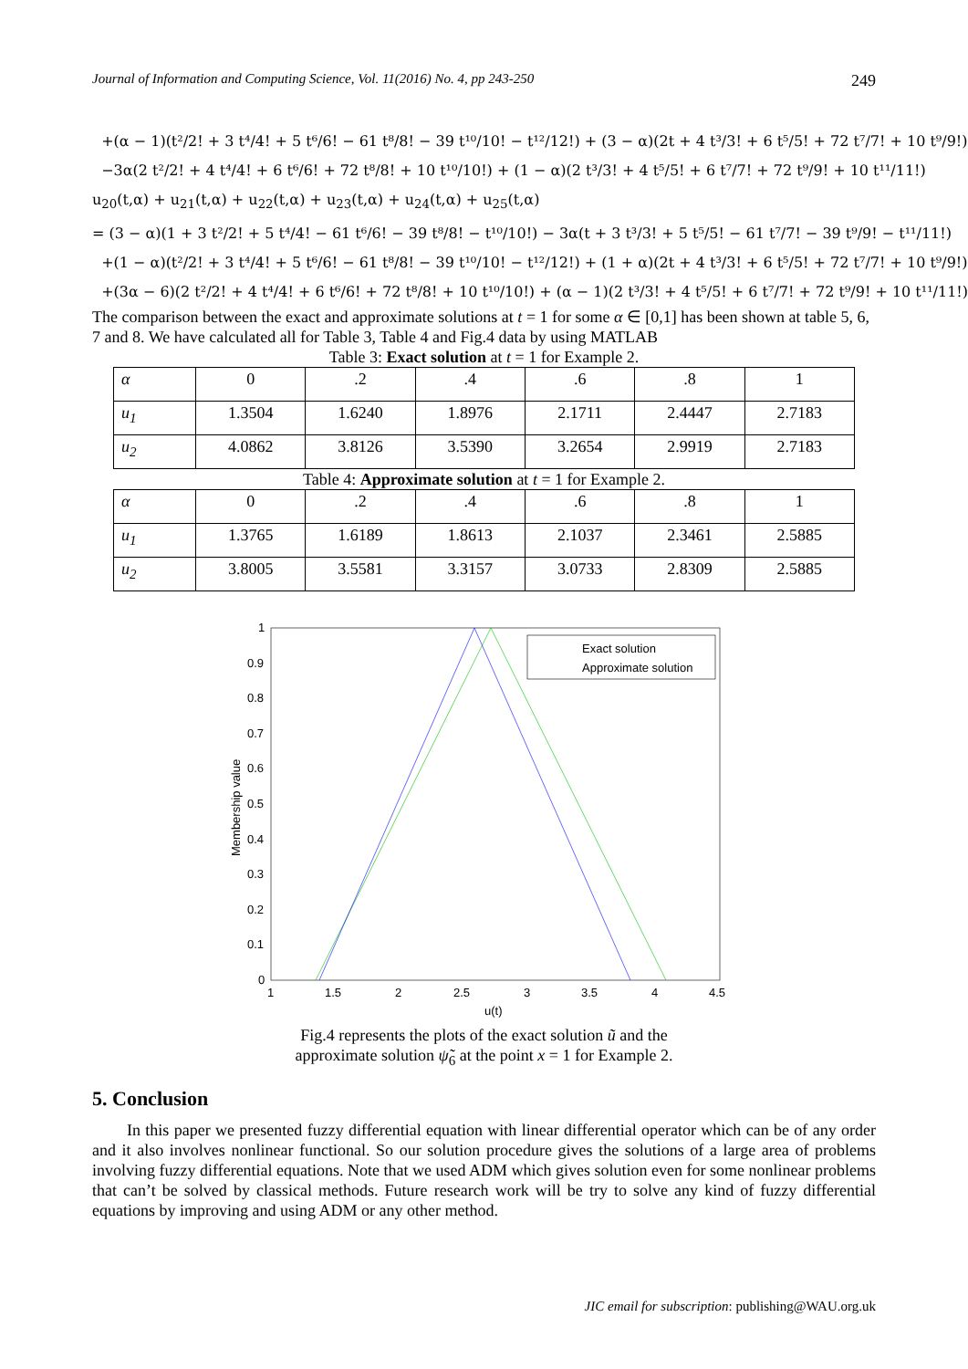Journal of Information and Computing Science, Vol. 11(2016) No. 4, pp 243-250 249
+(α − 1)(t²/2! + 3 t⁴/4! + 5 t⁶/6! − 61 t⁸/8! − 39 t¹⁰/10! − t¹²/12!) + (3 − α)(2t + 4 t³/3! + 6 t⁵/5! + 72 t⁷/7! + 10 t⁹/9!)
−3α(2 t²/2! + 4 t⁴/4! + 6 t⁶/6! + 72 t⁸/8! + 10 t¹⁰/10!) + (1 − α)(2 t³/3! + 4 t⁵/5! + 6 t⁷/7! + 72 t⁹/9! + 10 t¹¹/11!)
u<sub>20</sub>(t,α) + u<sub>21</sub>(t,α) + u<sub>22</sub>(t,α) + u<sub>23</sub>(t,α) + u<sub>24</sub>(t,α) + u<sub>25</sub>(t,α)
= (3 − α)(1 + 3 t²/2! + 5 t⁴/4! − 61 t⁶/6! − 39 t⁸/8! − t¹⁰/10!) − 3α(t + 3 t³/3! + 5 t⁵/5! − 61 t⁷/7! − 39 t⁹/9! − t¹¹/11!)
+(1 − α)(t²/2! + 3 t⁴/4! + 5 t⁶/6! − 61 t⁸/8! − 39 t¹⁰/10! − t¹²/12!) + (1 + α)(2t + 4 t³/3! + 6 t⁵/5! + 72 t⁷/7! + 10 t⁹/9!)
+(3α − 6)(2 t²/2! + 4 t⁴/4! + 6 t⁶/6! + 72 t⁸/8! + 10 t¹⁰/10!) + (α − 1)(2 t³/3! + 4 t⁵/5! + 6 t⁷/7! + 72 t⁹/9! + 10 t¹¹/11!)
The comparison between the exact and approximate solutions at t = 1 for some α ∈ [0,1] has been shown at table 5, 6, 7 and 8. We have calculated all for Table 3, Table 4 and Fig.4 data by using MATLAB
Table 3: Exact solution at t = 1 for Example 2.
| α | 0 | .2 | .4 | .6 | .8 | 1 |
| u<sub>1</sub> | 1.3504 | 1.6240 | 1.8976 | 2.1711 | 2.4447 | 2.7183 |
| u<sub>2</sub> | 4.0862 | 3.8126 | 3.5390 | 3.2654 | 2.9919 | 2.7183 |
Table 4: Approximate solution at t = 1 for Example 2.
| α | 0 | .2 | .4 | .6 | .8 | 1 |
| u<sub>1</sub> | 1.3765 | 1.6189 | 1.8613 | 2.1037 | 2.3461 | 2.5885 |
| u<sub>2</sub> | 3.8005 | 3.5581 | 3.3157 | 3.0733 | 2.8309 | 2.5885 |
Membership value
1
0.9
0.8
0.7
0.6
0.5
0.4
0.3
0.2
0.1
0
1
1.5
2
2.5
3
3.5
4
4.5
u(t)
Exact solution
Approximate solution
Fig.4 represents the plots of the exact solution ũ and the
approximate solution ψ̃<sub>6</sub> at the point x = 1 for Example 2.
5. Conclusion
In this paper we presented fuzzy differential equation with linear differential operator which can be of any order and it also involves nonlinear functional. So our solution procedure gives the solutions of a large area of problems involving fuzzy differential equations. Note that we used ADM which gives solution even for some nonlinear problems that can’t be solved by classical methods. Future research work will be try to solve any kind of fuzzy differential equations by improving and using ADM or any other method.
JIC email for subscription: publishing@WAU.org.uk